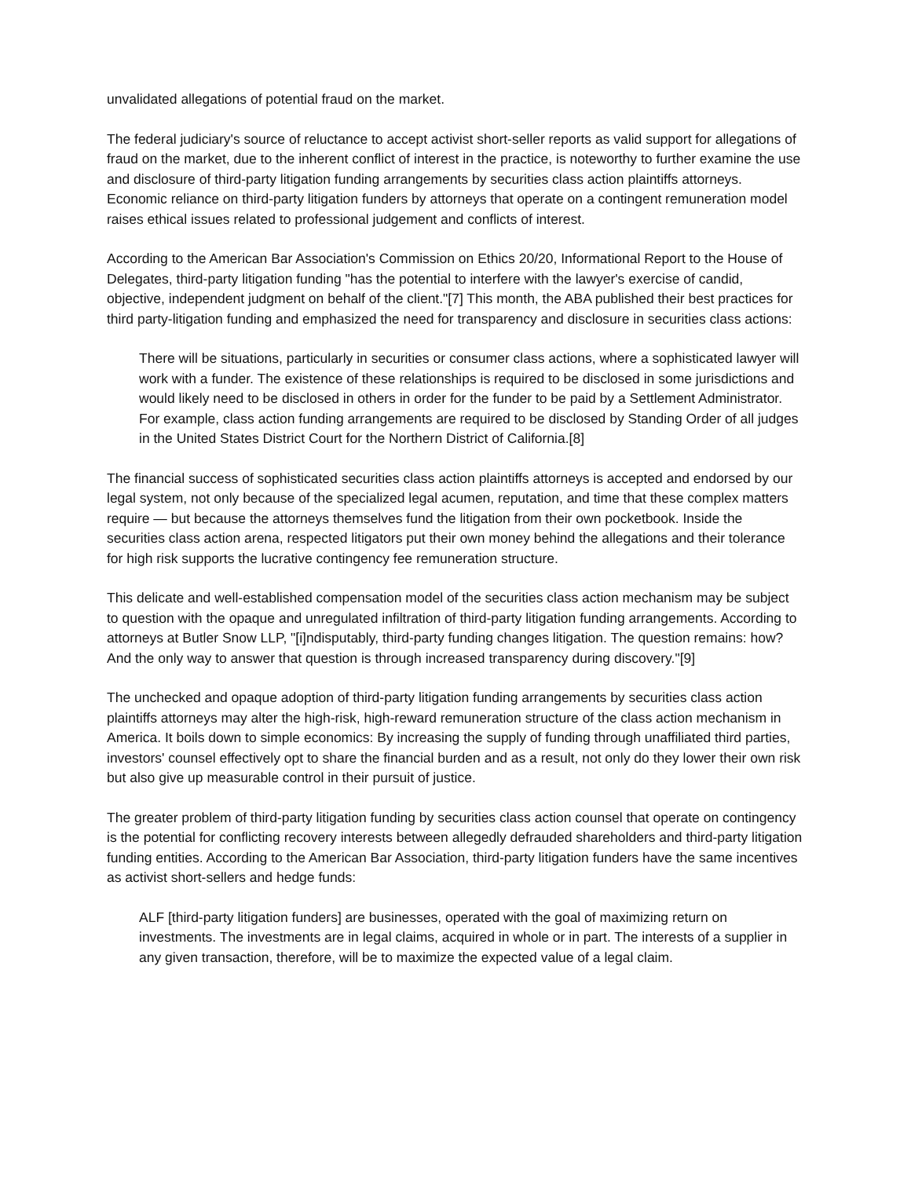unvalidated allegations of potential fraud on the market.
The federal judiciary's source of reluctance to accept activist short-seller reports as valid support for allegations of fraud on the market, due to the inherent conflict of interest in the practice, is noteworthy to further examine the use and disclosure of third-party litigation funding arrangements by securities class action plaintiffs attorneys. Economic reliance on third-party litigation funders by attorneys that operate on a contingent remuneration model raises ethical issues related to professional judgement and conflicts of interest.
According to the American Bar Association's Commission on Ethics 20/20, Informational Report to the House of Delegates, third-party litigation funding "has the potential to interfere with the lawyer's exercise of candid, objective, independent judgment on behalf of the client."[7] This month, the ABA published their best practices for third party-litigation funding and emphasized the need for transparency and disclosure in securities class actions:
There will be situations, particularly in securities or consumer class actions, where a sophisticated lawyer will work with a funder. The existence of these relationships is required to be disclosed in some jurisdictions and would likely need to be disclosed in others in order for the funder to be paid by a Settlement Administrator. For example, class action funding arrangements are required to be disclosed by Standing Order of all judges in the United States District Court for the Northern District of California.[8]
The financial success of sophisticated securities class action plaintiffs attorneys is accepted and endorsed by our legal system, not only because of the specialized legal acumen, reputation, and time that these complex matters require — but because the attorneys themselves fund the litigation from their own pocketbook. Inside the securities class action arena, respected litigators put their own money behind the allegations and their tolerance for high risk supports the lucrative contingency fee remuneration structure.
This delicate and well-established compensation model of the securities class action mechanism may be subject to question with the opaque and unregulated infiltration of third-party litigation funding arrangements. According to attorneys at Butler Snow LLP, "[i]ndisputably, third-party funding changes litigation. The question remains: how? And the only way to answer that question is through increased transparency during discovery."[9]
The unchecked and opaque adoption of third-party litigation funding arrangements by securities class action plaintiffs attorneys may alter the high-risk, high-reward remuneration structure of the class action mechanism in America. It boils down to simple economics: By increasing the supply of funding through unaffiliated third parties, investors' counsel effectively opt to share the financial burden and as a result, not only do they lower their own risk but also give up measurable control in their pursuit of justice.
The greater problem of third-party litigation funding by securities class action counsel that operate on contingency is the potential for conflicting recovery interests between allegedly defrauded shareholders and third-party litigation funding entities. According to the American Bar Association, third-party litigation funders have the same incentives as activist short-sellers and hedge funds:
ALF [third-party litigation funders] are businesses, operated with the goal of maximizing return on investments. The investments are in legal claims, acquired in whole or in part. The interests of a supplier in any given transaction, therefore, will be to maximize the expected value of a legal claim.